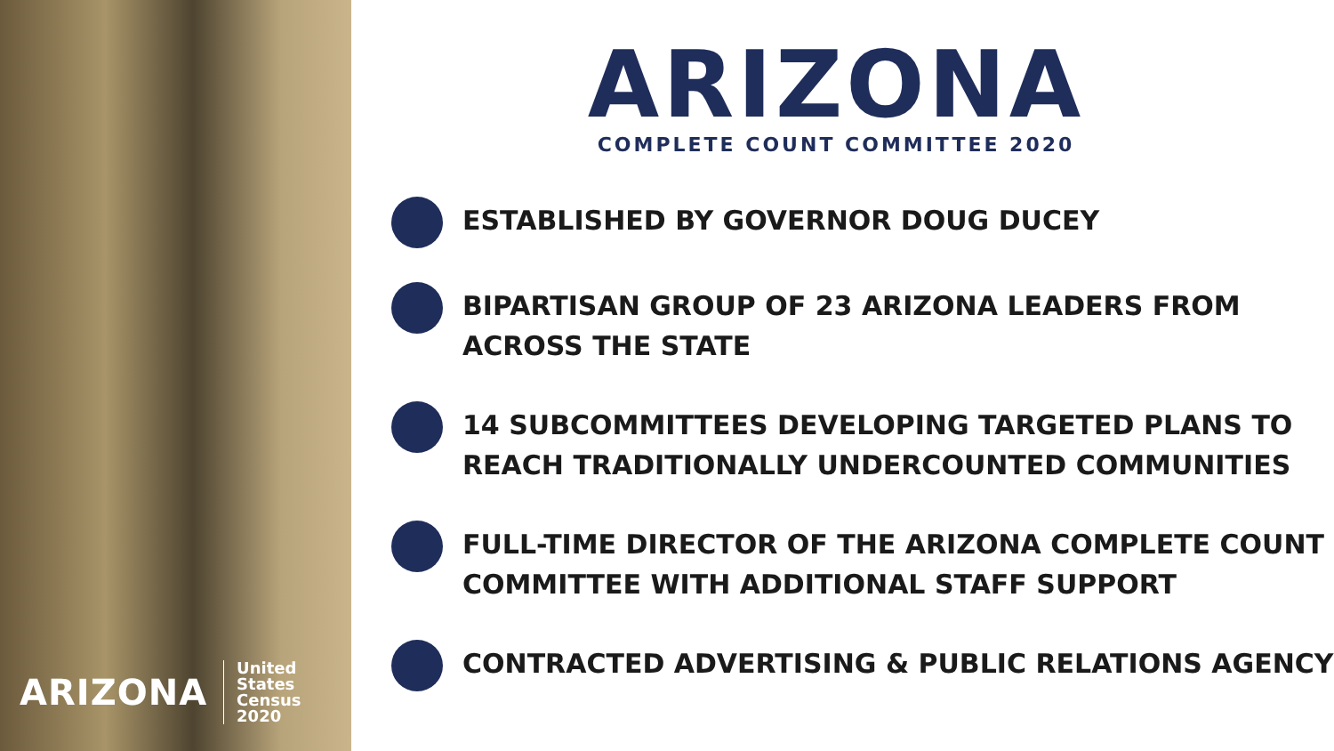ARIZONA United States
Census
2020
ARIZONA
COMPLETE COUNT COMMITTEE 2020
ESTABLISHED BY GOVERNOR DOUG DUCEY
BIPARTISAN GROUP OF 23 ARIZONA LEADERS FROM ACROSS THE STATE
14 SUBCOMMITTEES DEVELOPING TARGETED PLANS TO REACH TRADITIONALLY UNDERCOUNTED COMMUNITIES
FULL-TIME DIRECTOR OF THE ARIZONA COMPLETE COUNT COMMITTEE WITH ADDITIONAL STAFF SUPPORT
CONTRACTED ADVERTISING & PUBLIC RELATIONS AGENCY